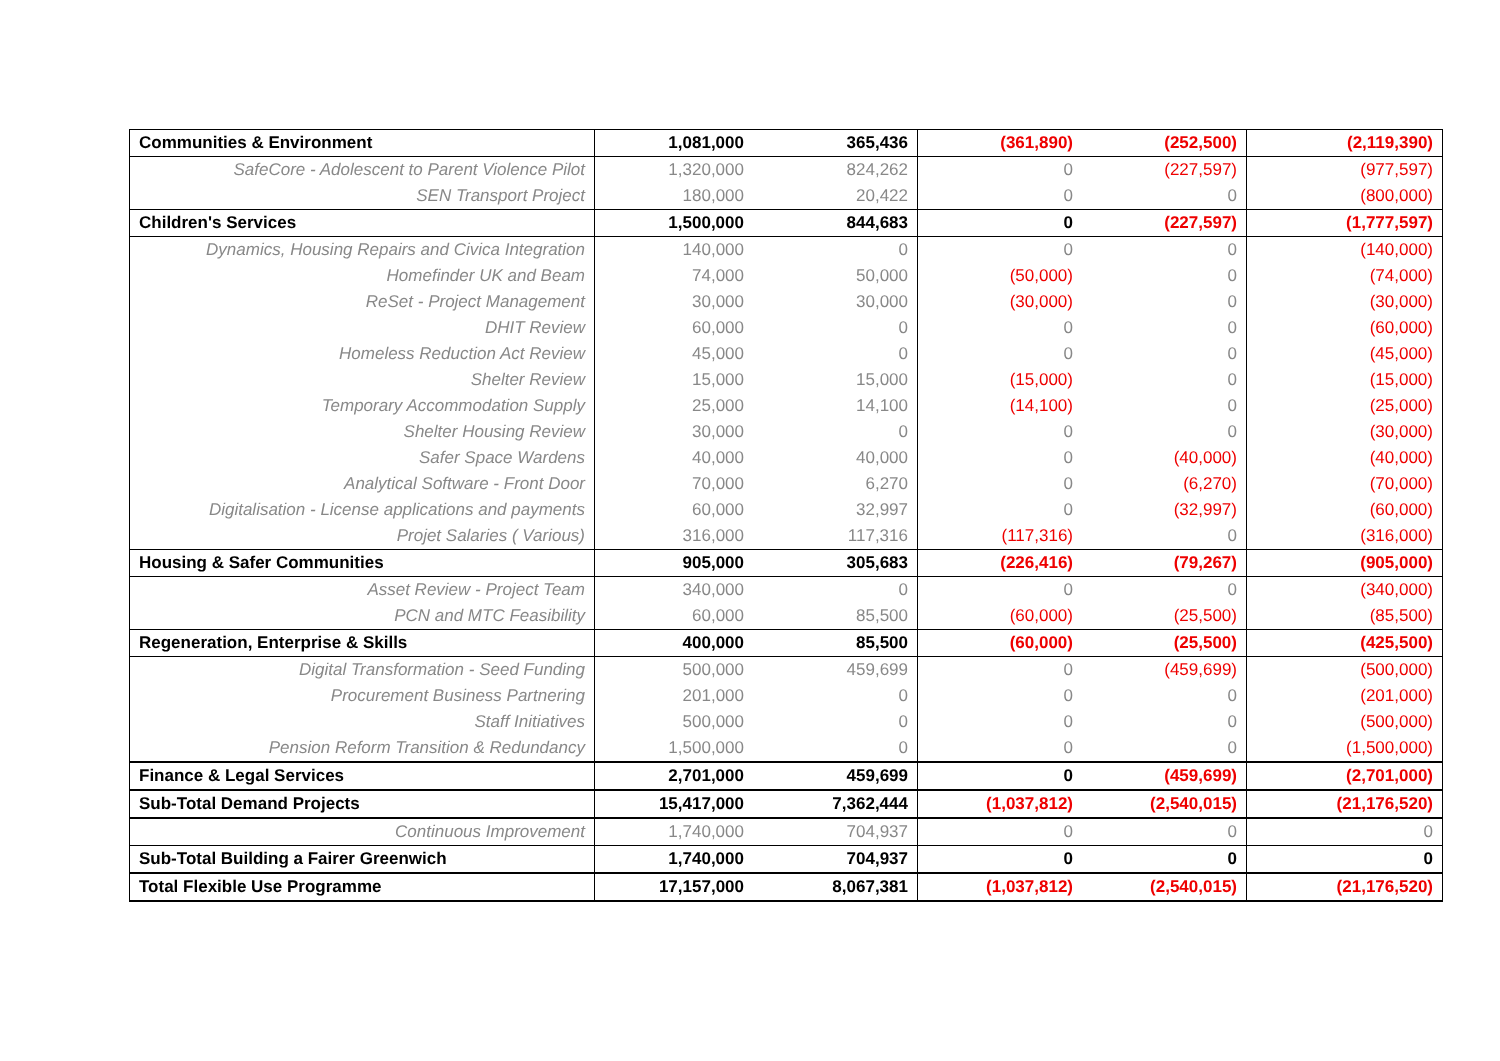| Communities & Environment | 1,081,000 | 365,436 | (361,890) | (252,500) | (2,119,390) |
| SafeCore - Adolescent to Parent Violence Pilot | 1,320,000 | 824,262 | 0 | (227,597) | (977,597) |
| SEN Transport Project | 180,000 | 20,422 | 0 | 0 | (800,000) |
| Children's Services | 1,500,000 | 844,683 | 0 | (227,597) | (1,777,597) |
| Dynamics, Housing Repairs and Civica Integration | 140,000 | 0 | 0 | 0 | (140,000) |
| Homefinder UK and Beam | 74,000 | 50,000 | (50,000) | 0 | (74,000) |
| ReSet - Project Management | 30,000 | 30,000 | (30,000) | 0 | (30,000) |
| DHIT Review | 60,000 | 0 | 0 | 0 | (60,000) |
| Homeless Reduction Act Review | 45,000 | 0 | 0 | 0 | (45,000) |
| Shelter Review | 15,000 | 15,000 | (15,000) | 0 | (15,000) |
| Temporary Accommodation Supply | 25,000 | 14,100 | (14,100) | 0 | (25,000) |
| Shelter Housing Review | 30,000 | 0 | 0 | 0 | (30,000) |
| Safer Space Wardens | 40,000 | 40,000 | 0 | (40,000) | (40,000) |
| Analytical Software - Front Door | 70,000 | 6,270 | 0 | (6,270) | (70,000) |
| Digitalisation - License applications and payments | 60,000 | 32,997 | 0 | (32,997) | (60,000) |
| Projet Salaries ( Various) | 316,000 | 117,316 | (117,316) | 0 | (316,000) |
| Housing & Safer Communities | 905,000 | 305,683 | (226,416) | (79,267) | (905,000) |
| Asset Review - Project Team | 340,000 | 0 | 0 | 0 | (340,000) |
| PCN and MTC Feasibility | 60,000 | 85,500 | (60,000) | (25,500) | (85,500) |
| Regeneration, Enterprise & Skills | 400,000 | 85,500 | (60,000) | (25,500) | (425,500) |
| Digital Transformation - Seed Funding | 500,000 | 459,699 | 0 | (459,699) | (500,000) |
| Procurement Business Partnering | 201,000 | 0 | 0 | 0 | (201,000) |
| Staff Initiatives | 500,000 | 0 | 0 | 0 | (500,000) |
| Pension Reform Transition & Redundancy | 1,500,000 | 0 | 0 | 0 | (1,500,000) |
| Finance & Legal Services | 2,701,000 | 459,699 | 0 | (459,699) | (2,701,000) |
| Sub-Total Demand Projects | 15,417,000 | 7,362,444 | (1,037,812) | (2,540,015) | (21,176,520) |
| Continuous Improvement | 1,740,000 | 704,937 | 0 | 0 | 0 |
| Sub-Total Building a Fairer Greenwich | 1,740,000 | 704,937 | 0 | 0 | 0 |
| Total Flexible Use Programme | 17,157,000 | 8,067,381 | (1,037,812) | (2,540,015) | (21,176,520) |